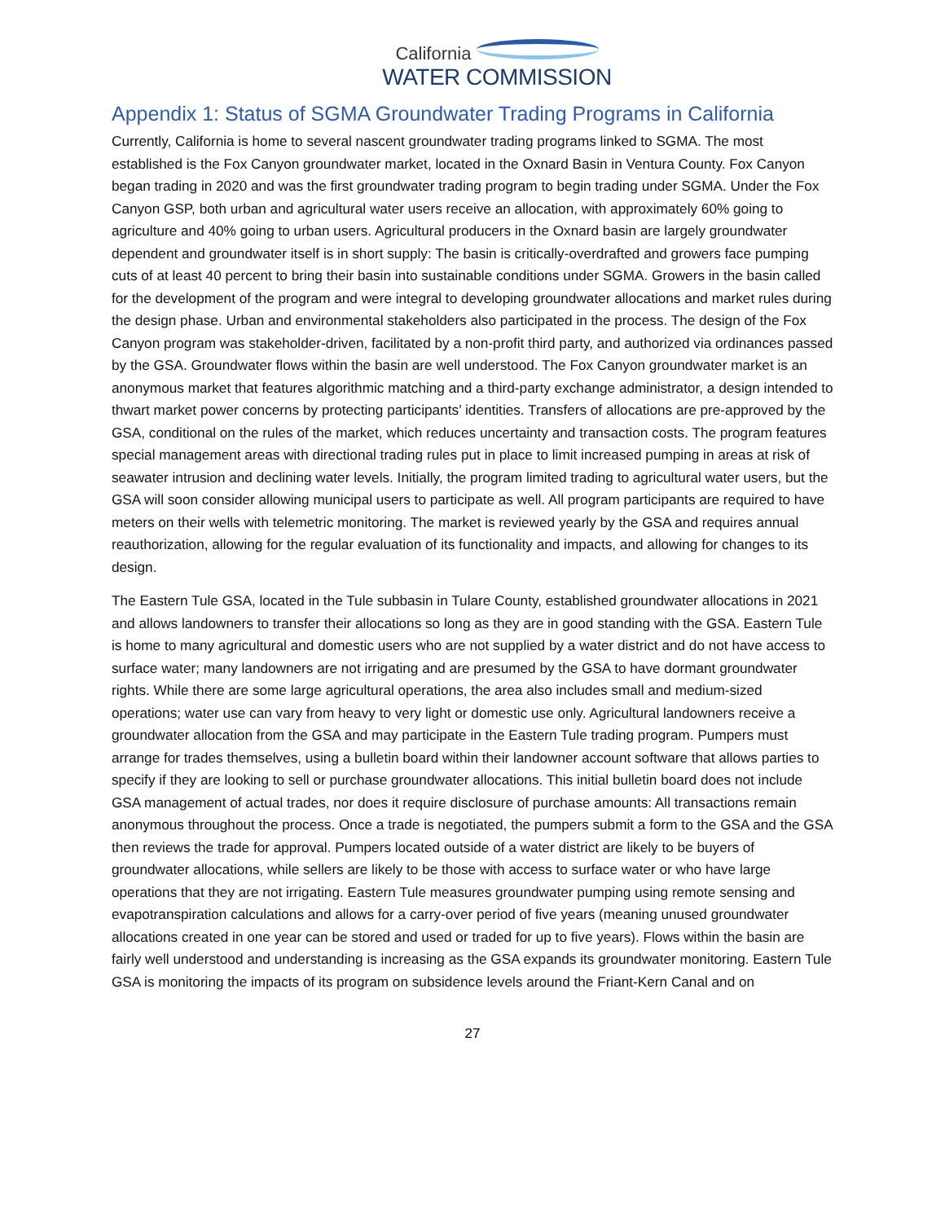California
WATER COMMISSION
Appendix 1: Status of SGMA Groundwater Trading Programs in California
Currently, California is home to several nascent groundwater trading programs linked to SGMA. The most established is the Fox Canyon groundwater market, located in the Oxnard Basin in Ventura County. Fox Canyon began trading in 2020 and was the first groundwater trading program to begin trading under SGMA. Under the Fox Canyon GSP, both urban and agricultural water users receive an allocation, with approximately 60% going to agriculture and 40% going to urban users. Agricultural producers in the Oxnard basin are largely groundwater dependent and groundwater itself is in short supply: The basin is critically-overdrafted and growers face pumping cuts of at least 40 percent to bring their basin into sustainable conditions under SGMA. Growers in the basin called for the development of the program and were integral to developing groundwater allocations and market rules during the design phase. Urban and environmental stakeholders also participated in the process. The design of the Fox Canyon program was stakeholder-driven, facilitated by a non-profit third party, and authorized via ordinances passed by the GSA. Groundwater flows within the basin are well understood. The Fox Canyon groundwater market is an anonymous market that features algorithmic matching and a third-party exchange administrator, a design intended to thwart market power concerns by protecting participants’ identities. Transfers of allocations are pre-approved by the GSA, conditional on the rules of the market, which reduces uncertainty and transaction costs. The program features special management areas with directional trading rules put in place to limit increased pumping in areas at risk of seawater intrusion and declining water levels. Initially, the program limited trading to agricultural water users, but the GSA will soon consider allowing municipal users to participate as well. All program participants are required to have meters on their wells with telemetric monitoring. The market is reviewed yearly by the GSA and requires annual reauthorization, allowing for the regular evaluation of its functionality and impacts, and allowing for changes to its design.
The Eastern Tule GSA, located in the Tule subbasin in Tulare County, established groundwater allocations in 2021 and allows landowners to transfer their allocations so long as they are in good standing with the GSA. Eastern Tule is home to many agricultural and domestic users who are not supplied by a water district and do not have access to surface water; many landowners are not irrigating and are presumed by the GSA to have dormant groundwater rights. While there are some large agricultural operations, the area also includes small and medium-sized operations; water use can vary from heavy to very light or domestic use only. Agricultural landowners receive a groundwater allocation from the GSA and may participate in the Eastern Tule trading program. Pumpers must arrange for trades themselves, using a bulletin board within their landowner account software that allows parties to specify if they are looking to sell or purchase groundwater allocations. This initial bulletin board does not include GSA management of actual trades, nor does it require disclosure of purchase amounts: All transactions remain anonymous throughout the process. Once a trade is negotiated, the pumpers submit a form to the GSA and the GSA then reviews the trade for approval. Pumpers located outside of a water district are likely to be buyers of groundwater allocations, while sellers are likely to be those with access to surface water or who have large operations that they are not irrigating. Eastern Tule measures groundwater pumping using remote sensing and evapotranspiration calculations and allows for a carry-over period of five years (meaning unused groundwater allocations created in one year can be stored and used or traded for up to five years). Flows within the basin are fairly well understood and understanding is increasing as the GSA expands its groundwater monitoring. Eastern Tule GSA is monitoring the impacts of its program on subsidence levels around the Friant-Kern Canal and on
27